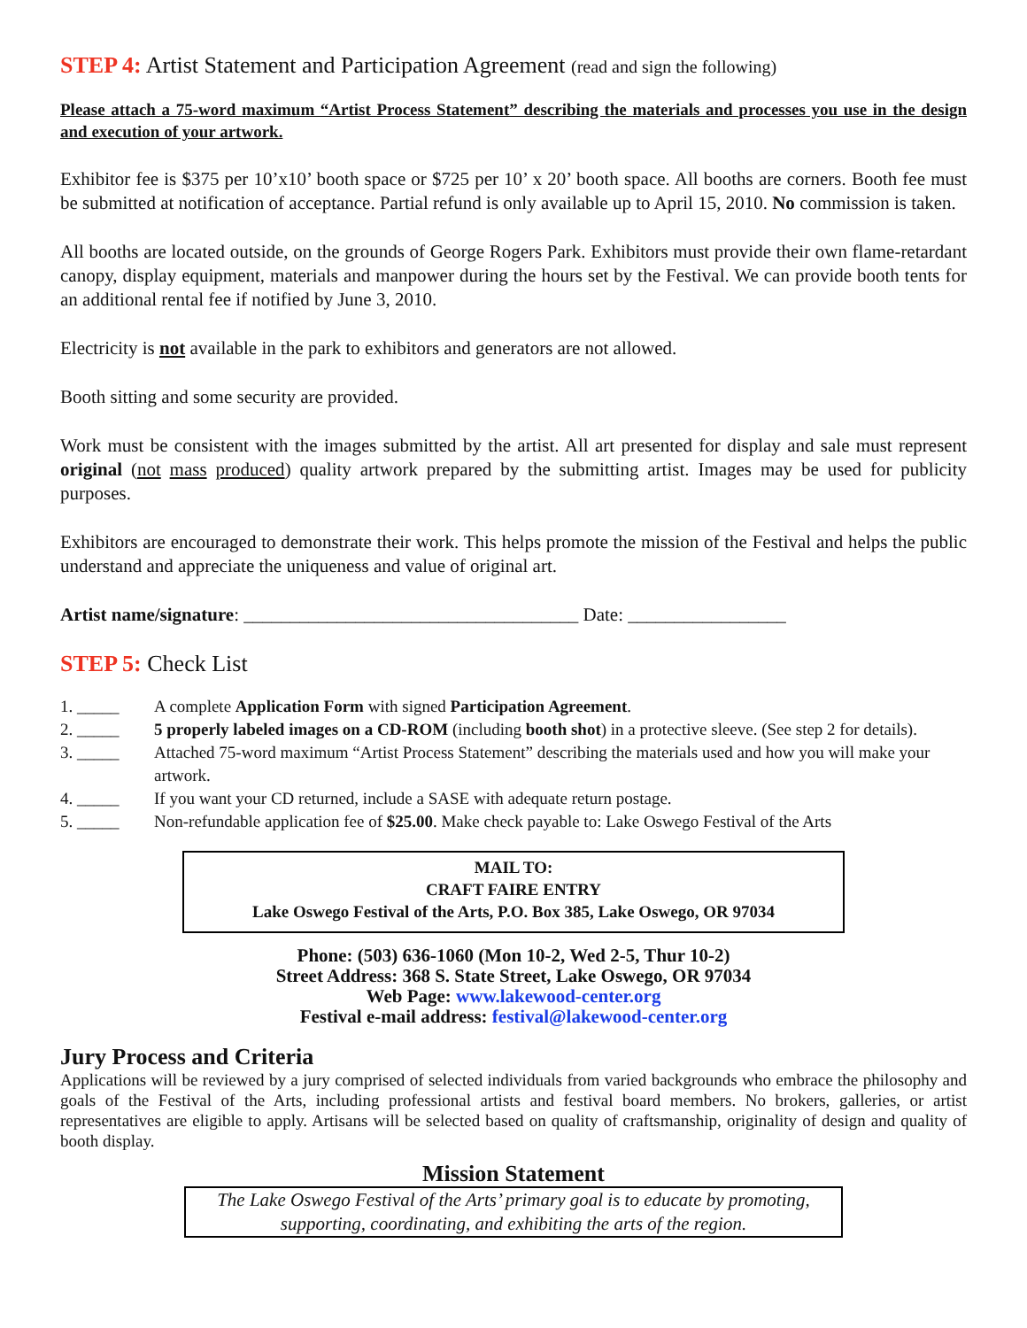STEP 4: Artist Statement and Participation Agreement (read and sign the following)
Please attach a 75-word maximum “Artist Process Statement” describing the materials and processes you use in the design and execution of your artwork.
Exhibitor fee is $375 per 10’x10’ booth space or $725 per 10’ x 20’ booth space. All booths are corners. Booth fee must be submitted at notification of acceptance. Partial refund is only available up to April 15, 2010. No commission is taken.
All booths are located outside, on the grounds of George Rogers Park. Exhibitors must provide their own flame-retardant canopy, display equipment, materials and manpower during the hours set by the Festival. We can provide booth tents for an additional rental fee if notified by June 3, 2010.
Electricity is not available in the park to exhibitors and generators are not allowed.
Booth sitting and some security are provided.
Work must be consistent with the images submitted by the artist. All art presented for display and sale must represent original (not mass produced) quality artwork prepared by the submitting artist. Images may be used for publicity purposes.
Exhibitors are encouraged to demonstrate their work. This helps promote the mission of the Festival and helps the public understand and appreciate the uniqueness and value of original art.
Artist name/signature: ____________________________________ Date: _________________
STEP 5: Check List
1. _____ A complete Application Form with signed Participation Agreement.
2. _____ 5 properly labeled images on a CD-ROM (including booth shot) in a protective sleeve. (See step 2 for details).
3. _____ Attached 75-word maximum “Artist Process Statement” describing the materials used and how you will make your artwork.
4. _____ If you want your CD returned, include a SASE with adequate return postage.
5. _____ Non-refundable application fee of $25.00. Make check payable to: Lake Oswego Festival of the Arts
MAIL TO:
CRAFT FAIRE ENTRY
Lake Oswego Festival of the Arts, P.O. Box 385, Lake Oswego, OR 97034
Phone: (503) 636-1060 (Mon 10-2, Wed 2-5, Thur 10-2)
Street Address: 368 S. State Street, Lake Oswego, OR 97034
Web Page: www.lakewood-center.org
Festival e-mail address: festival@lakewood-center.org
Jury Process and Criteria
Applications will be reviewed by a jury comprised of selected individuals from varied backgrounds who embrace the philosophy and goals of the Festival of the Arts, including professional artists and festival board members. No brokers, galleries, or artist representatives are eligible to apply. Artisans will be selected based on quality of craftsmanship, originality of design and quality of booth display.
Mission Statement
The Lake Oswego Festival of the Arts’ primary goal is to educate by promoting, supporting, coordinating, and exhibiting the arts of the region.